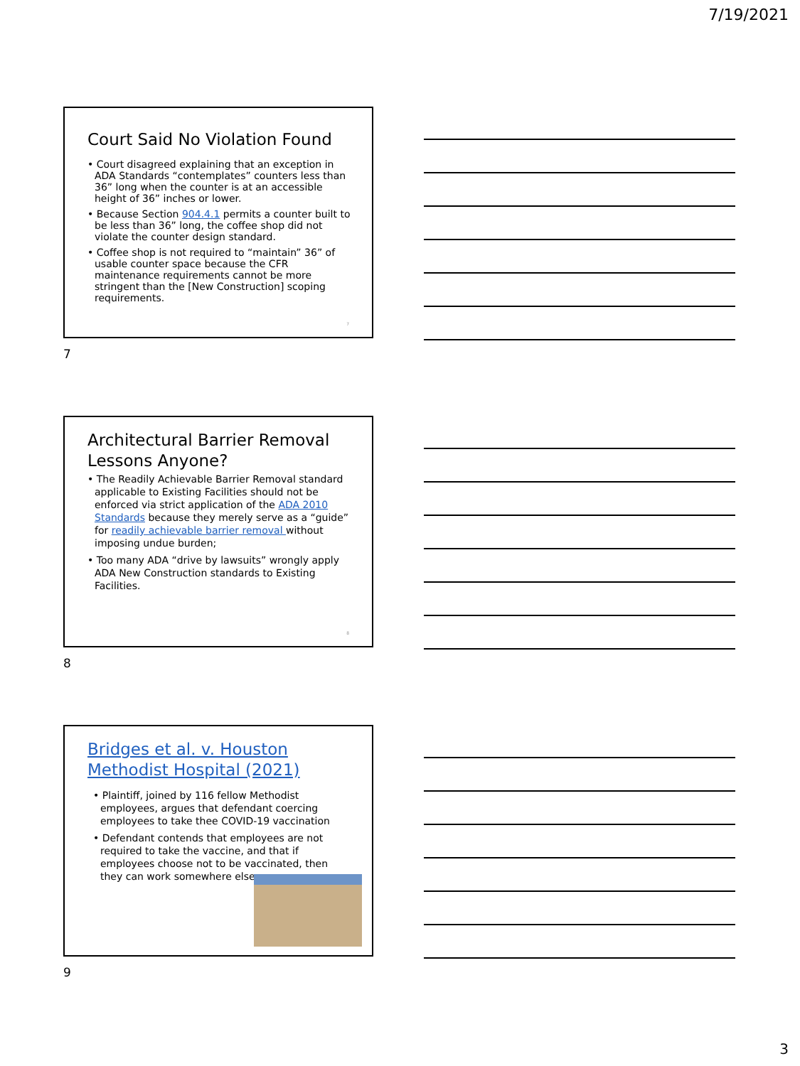7/19/2021
Court Said No Violation Found
• Court disagreed explaining that an exception in ADA Standards “contemplates” counters less than 36” long when the counter is at an accessible height of 36” inches or lower.
• Because Section 904.4.1 permits a counter built to be less than 36” long, the coffee shop did not violate the counter design standard.
• Coffee shop is not required to “maintain” 36” of usable counter space because the CFR maintenance requirements cannot be more stringent than the [New Construction] scoping requirements.
7
7
Architectural Barrier Removal Lessons Anyone?
• The Readily Achievable Barrier Removal standard applicable to Existing Facilities should not be enforced via strict application of the ADA 2010 Standards because they merely serve as a “guide” for readily achievable barrier removal without imposing undue burden;
• Too many ADA “drive by lawsuits” wrongly apply ADA New Construction standards to Existing Facilities.
8
8
Bridges et al. v. Houston Methodist Hospital (2021)
• Plaintiff, joined by 116 fellow Methodist employees, argues that defendant coercing employees to take thee COVID-19 vaccination
• Defendant contends that employees are not required to take the vaccine, and that if employees choose not to be vaccinated, then they can work somewhere else
9
3